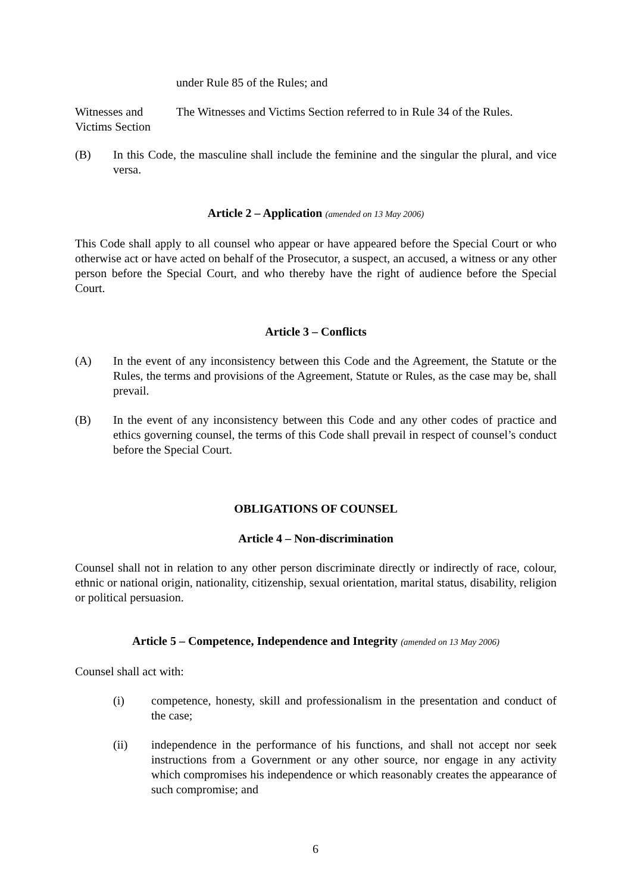under Rule 85 of the Rules; and
Witnesses and Victims Section
The Witnesses and Victims Section referred to in Rule 34 of the Rules.
(B) In this Code, the masculine shall include the feminine and the singular the plural, and vice versa.
Article 2 – Application (amended on 13 May 2006)
This Code shall apply to all counsel who appear or have appeared before the Special Court or who otherwise act or have acted on behalf of the Prosecutor, a suspect, an accused, a witness or any other person before the Special Court, and who thereby have the right of audience before the Special Court.
Article 3 – Conflicts
(A) In the event of any inconsistency between this Code and the Agreement, the Statute or the Rules, the terms and provisions of the Agreement, Statute or Rules, as the case may be, shall prevail.
(B) In the event of any inconsistency between this Code and any other codes of practice and ethics governing counsel, the terms of this Code shall prevail in respect of counsel’s conduct before the Special Court.
OBLIGATIONS OF COUNSEL
Article 4 – Non-discrimination
Counsel shall not in relation to any other person discriminate directly or indirectly of race, colour, ethnic or national origin, nationality, citizenship, sexual orientation, marital status, disability, religion or political persuasion.
Article 5 – Competence, Independence and Integrity (amended on 13 May 2006)
Counsel shall act with:
(i) competence, honesty, skill and professionalism in the presentation and conduct of the case;
(ii) independence in the performance of his functions, and shall not accept nor seek instructions from a Government or any other source, nor engage in any activity which compromises his independence or which reasonably creates the appearance of such compromise; and
6